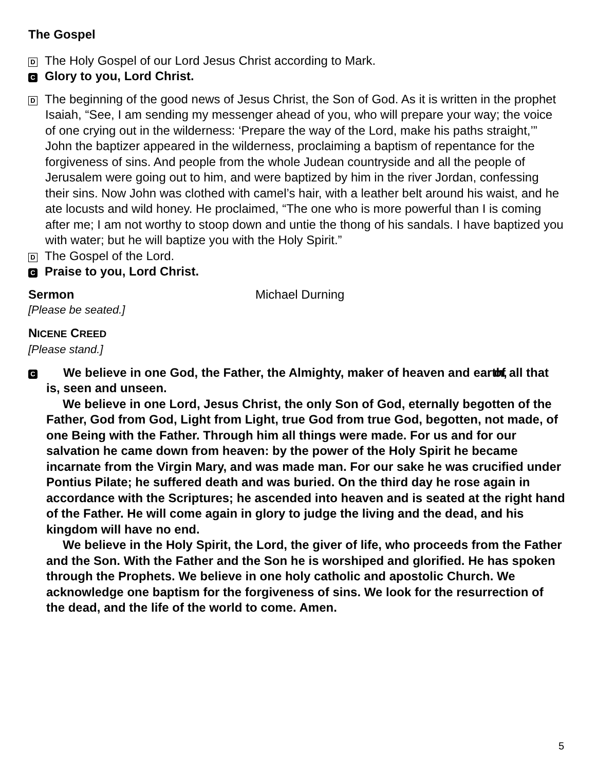The Gospel
D The Holy Gospel of our Lord Jesus Christ according to Mark.
C Glory to you, Lord Christ.
D The beginning of the good news of Jesus Christ, the Son of God. As it is written in the prophet Isaiah, “See, I am sending my messenger ahead of you, who will prepare your way; the voice of one crying out in the wilderness: ‘Prepare the way of the Lord, make his paths straight,’” John the baptizer appeared in the wilderness, proclaiming a baptism of repentance for the forgiveness of sins. And people from the whole Judean countryside and all the people of Jerusalem were going out to him, and were baptized by him in the river Jordan, confessing their sins. Now John was clothed with camel’s hair, with a leather belt around his waist, and he ate locusts and wild honey. He proclaimed, “The one who is more powerful than I is coming after me; I am not worthy to stoop down and untie the thong of his sandals. I have baptized you with water; but he will baptize you with the Holy Spirit.”
D The Gospel of the Lord.
C Praise to you, Lord Christ.
Sermon Michael Durning
[Please be seated.]
NICENE CREED
[Please stand.]
C We believe in one God, the Father, the Almighty, maker of heaven and earth, of all that is, seen and unseen.
We believe in one Lord, Jesus Christ, the only Son of God, eternally begotten of the Father, God from God, Light from Light, true God from true God, begotten, not made, of one Being with the Father. Through him all things were made. For us and for our salvation he came down from heaven: by the power of the Holy Spirit he became incarnate from the Virgin Mary, and was made man. For our sake he was crucified under Pontius Pilate; he suffered death and was buried. On the third day he rose again in accordance with the Scriptures; he ascended into heaven and is seated at the right hand of the Father. He will come again in glory to judge the living and the dead, and his kingdom will have no end.
We believe in the Holy Spirit, the Lord, the giver of life, who proceeds from the Father and the Son. With the Father and the Son he is worshiped and glorified. He has spoken through the Prophets. We believe in one holy catholic and apostolic Church. We acknowledge one baptism for the forgiveness of sins. We look for the resurrection of the dead, and the life of the world to come. Amen.
5